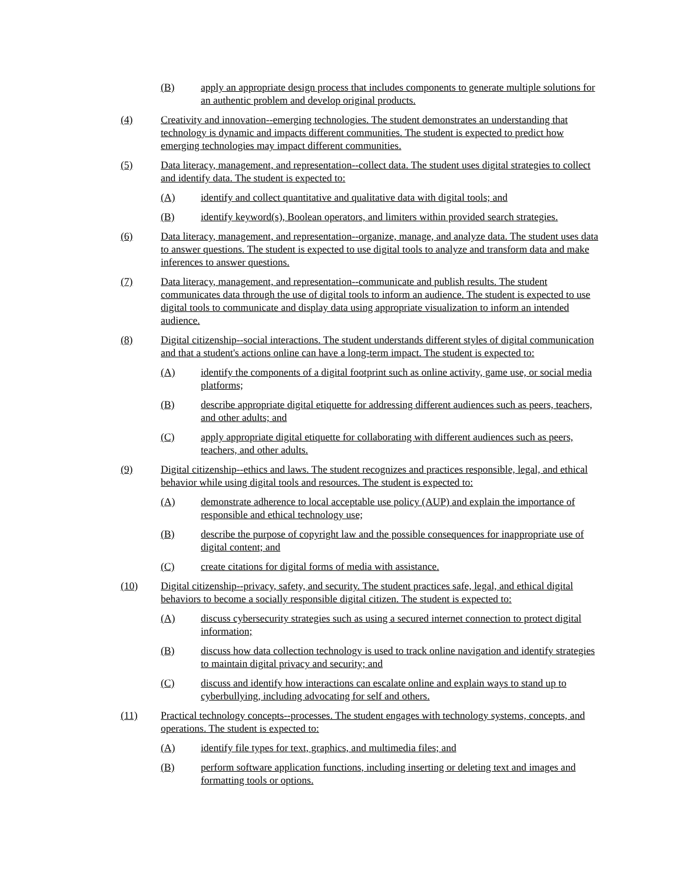(B) apply an appropriate design process that includes components to generate multiple solutions for an authentic problem and develop original products.
(4) Creativity and innovation--emerging technologies. The student demonstrates an understanding that technology is dynamic and impacts different communities. The student is expected to predict how emerging technologies may impact different communities.
(5) Data literacy, management, and representation--collect data. The student uses digital strategies to collect and identify data. The student is expected to:
(A) identify and collect quantitative and qualitative data with digital tools; and
(B) identify keyword(s), Boolean operators, and limiters within provided search strategies.
(6) Data literacy, management, and representation--organize, manage, and analyze data. The student uses data to answer questions. The student is expected to use digital tools to analyze and transform data and make inferences to answer questions.
(7) Data literacy, management, and representation--communicate and publish results. The student communicates data through the use of digital tools to inform an audience. The student is expected to use digital tools to communicate and display data using appropriate visualization to inform an intended audience.
(8) Digital citizenship--social interactions. The student understands different styles of digital communication and that a student's actions online can have a long-term impact. The student is expected to:
(A) identify the components of a digital footprint such as online activity, game use, or social media platforms;
(B) describe appropriate digital etiquette for addressing different audiences such as peers, teachers, and other adults; and
(C) apply appropriate digital etiquette for collaborating with different audiences such as peers, teachers, and other adults.
(9) Digital citizenship--ethics and laws. The student recognizes and practices responsible, legal, and ethical behavior while using digital tools and resources. The student is expected to:
(A) demonstrate adherence to local acceptable use policy (AUP) and explain the importance of responsible and ethical technology use;
(B) describe the purpose of copyright law and the possible consequences for inappropriate use of digital content; and
(C) create citations for digital forms of media with assistance.
(10) Digital citizenship--privacy, safety, and security. The student practices safe, legal, and ethical digital behaviors to become a socially responsible digital citizen. The student is expected to:
(A) discuss cybersecurity strategies such as using a secured internet connection to protect digital information;
(B) discuss how data collection technology is used to track online navigation and identify strategies to maintain digital privacy and security; and
(C) discuss and identify how interactions can escalate online and explain ways to stand up to cyberbullying, including advocating for self and others.
(11) Practical technology concepts--processes. The student engages with technology systems, concepts, and operations. The student is expected to:
(A) identify file types for text, graphics, and multimedia files; and
(B) perform software application functions, including inserting or deleting text and images and formatting tools or options.